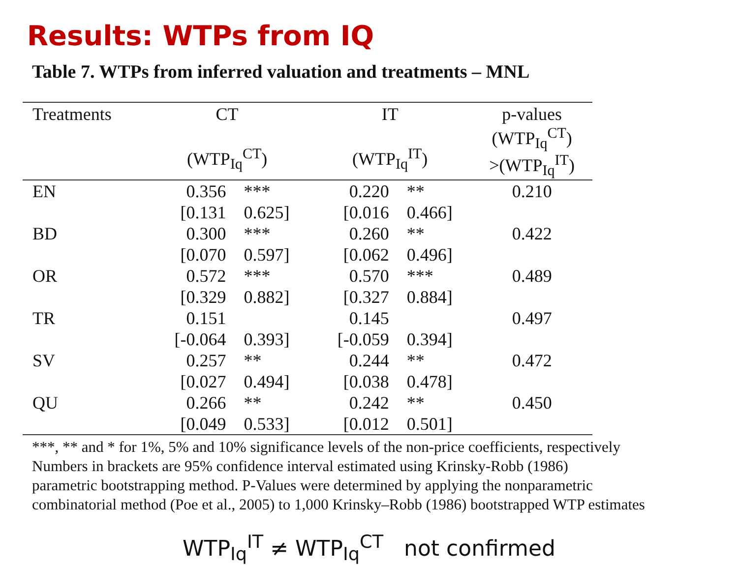Results: WTPs from IQ
Table 7. WTPs from inferred valuation and treatments – MNL
| Treatments | CT (WTP<sub>Iq</sub><sup>CT</sup>) | | IT (WTP<sub>Iq</sub><sup>IT</sup>) | | p-values (WTP<sub>Iq</sub><sup>CT</sup>) >(WTP<sub>Iq</sub><sup>IT</sup>) |
| --- | --- | --- | --- | --- | --- |
| EN | 0.356 | *** | 0.220 | ** | 0.210 |
| | [0.131 | 0.625] | [0.016 | 0.466] | |
| BD | 0.300 | *** | 0.260 | ** | 0.422 |
| | [0.070 | 0.597] | [0.062 | 0.496] | |
| OR | 0.572 | *** | 0.570 | *** | 0.489 |
| | [0.329 | 0.882] | [0.327 | 0.884] | |
| TR | 0.151 | | 0.145 | | 0.497 |
| | [-0.064 | 0.393] | [-0.059 | 0.394] | |
| SV | 0.257 | ** | 0.244 | ** | 0.472 |
| | [0.027 | 0.494] | [0.038 | 0.478] | |
| QU | 0.266 | ** | 0.242 | ** | 0.450 |
| | [0.049 | 0.533] | [0.012 | 0.501] | |
***, ** and * for 1%, 5% and 10% significance levels of the non-price coefficients, respectively
Numbers in brackets are 95% confidence interval estimated using Krinsky-Robb (1986)
parametric bootstrapping method. P-Values were determined by applying the nonparametric
combinatorial method (Poe et al., 2005) to 1,000 Krinsky–Robb (1986) bootstrapped WTP estimates
WTP<sub>Iq</sub><sup>IT</sup> ≠ WTP<sub>Iq</sub><sup>CT</sup> not confirmed